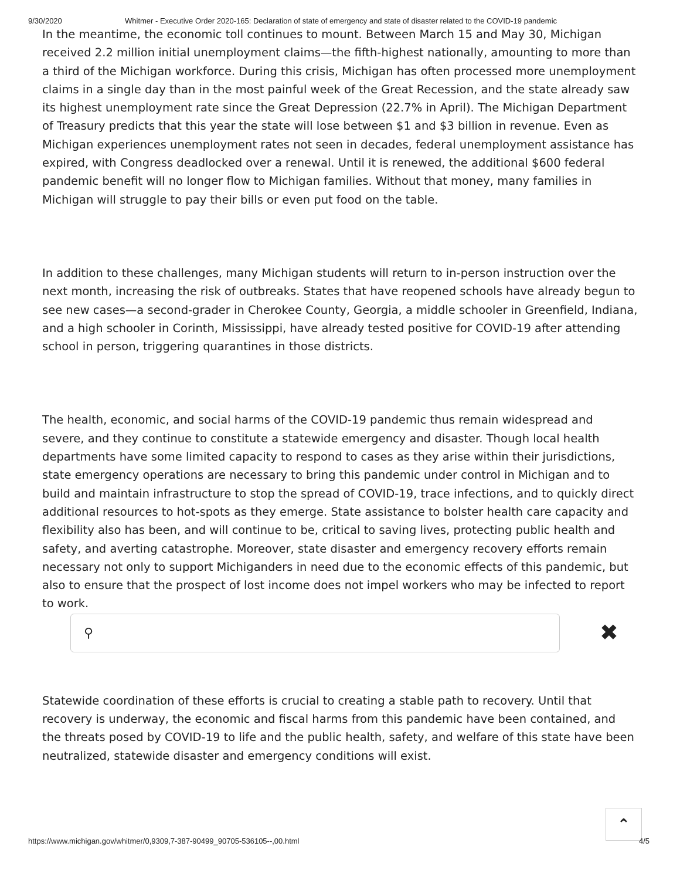9/30/2020 Whitmer - Executive Order 2020-165: Declaration of state of emergency and state of disaster related to the COVID-19 pandemic
In the meantime, the economic toll continues to mount. Between March 15 and May 30, Michigan received 2.2 million initial unemployment claims—the fifth-highest nationally, amounting to more than a third of the Michigan workforce. During this crisis, Michigan has often processed more unemployment claims in a single day than in the most painful week of the Great Recession, and the state already saw its highest unemployment rate since the Great Depression (22.7% in April). The Michigan Department of Treasury predicts that this year the state will lose between $1 and $3 billion in revenue. Even as Michigan experiences unemployment rates not seen in decades, federal unemployment assistance has expired, with Congress deadlocked over a renewal. Until it is renewed, the additional $600 federal pandemic benefit will no longer flow to Michigan families. Without that money, many families in Michigan will struggle to pay their bills or even put food on the table.
In addition to these challenges, many Michigan students will return to in-person instruction over the next month, increasing the risk of outbreaks. States that have reopened schools have already begun to see new cases—a second-grader in Cherokee County, Georgia, a middle schooler in Greenfield, Indiana, and a high schooler in Corinth, Mississippi, have already tested positive for COVID-19 after attending school in person, triggering quarantines in those districts.
The health, economic, and social harms of the COVID-19 pandemic thus remain widespread and severe, and they continue to constitute a statewide emergency and disaster. Though local health departments have some limited capacity to respond to cases as they arise within their jurisdictions, state emergency operations are necessary to bring this pandemic under control in Michigan and to build and maintain infrastructure to stop the spread of COVID-19, trace infections, and to quickly direct additional resources to hot-spots as they emerge. State assistance to bolster health care capacity and flexibility also has been, and will continue to be, critical to saving lives, protecting public health and safety, and averting catastrophe. Moreover, state disaster and emergency recovery efforts remain necessary not only to support Michiganders in need due to the economic effects of this pandemic, but also to ensure that the prospect of lost income does not impel workers who may be infected to report to work.
⚲
✖
Statewide coordination of these efforts is crucial to creating a stable path to recovery. Until that recovery is underway, the economic and fiscal harms from this pandemic have been contained, and the threats posed by COVID-19 to life and the public health, safety, and welfare of this state have been neutralized, statewide disaster and emergency conditions will exist.
⌃
https://www.michigan.gov/whitmer/0,9309,7-387-90499_90705-536105--,00.html 4/5